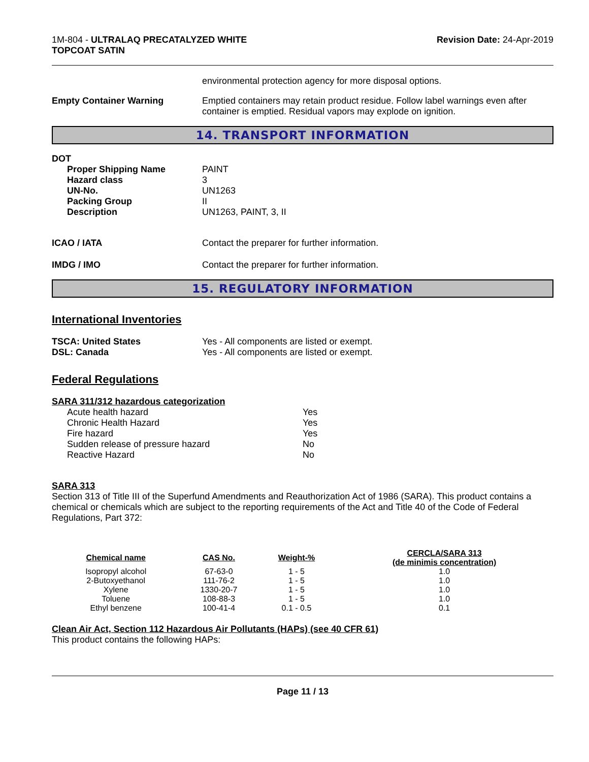1M-804 - ULTRALAQ PRECATALYZED WHITE
TOPCOAT SATIN
Revision Date: 24-Apr-2019
environmental protection agency for more disposal options.
Empty Container Warning Emptied containers may retain product residue. Follow label warnings even after container is emptied. Residual vapors may explode on ignition.
14. TRANSPORT INFORMATION
DOT
Proper Shipping Name
Hazard class
UN-No.
Packing Group
Description
PAINT
3
UN1263
II
UN1263, PAINT, 3, II
ICAO / IATA Contact the preparer for further information.
IMDG / IMO Contact the preparer for further information.
15. REGULATORY INFORMATION
International Inventories
TSCA: United States
DSL: Canada
Yes - All components are listed or exempt.
Yes - All components are listed or exempt.
Federal Regulations
SARA 311/312 hazardous categorization
Acute health hazard
Chronic Health Hazard
Fire hazard
Sudden release of pressure hazard
Reactive Hazard
Yes
Yes
Yes
No
No
SARA 313
Section 313 of Title III of the Superfund Amendments and Reauthorization Act of 1986 (SARA). This product contains a chemical or chemicals which are subject to the reporting requirements of the Act and Title 40 of the Code of Federal Regulations, Part 372:
| Chemical name | CAS No. | Weight-% | CERCLA/SARA 313 (de minimis concentration) |
| --- | --- | --- | --- |
| Isopropyl alcohol | 67-63-0 | 1 - 5 | 1.0 |
| 2-Butoxyethanol | 111-76-2 | 1 - 5 | 1.0 |
| Xylene | 1330-20-7 | 1 - 5 | 1.0 |
| Toluene | 108-88-3 | 1 - 5 | 1.0 |
| Ethyl benzene | 100-41-4 | 0.1 - 0.5 | 0.1 |
Clean Air Act, Section 112 Hazardous Air Pollutants (HAPs) (see 40 CFR 61)
This product contains the following HAPs:
Page 11 / 13